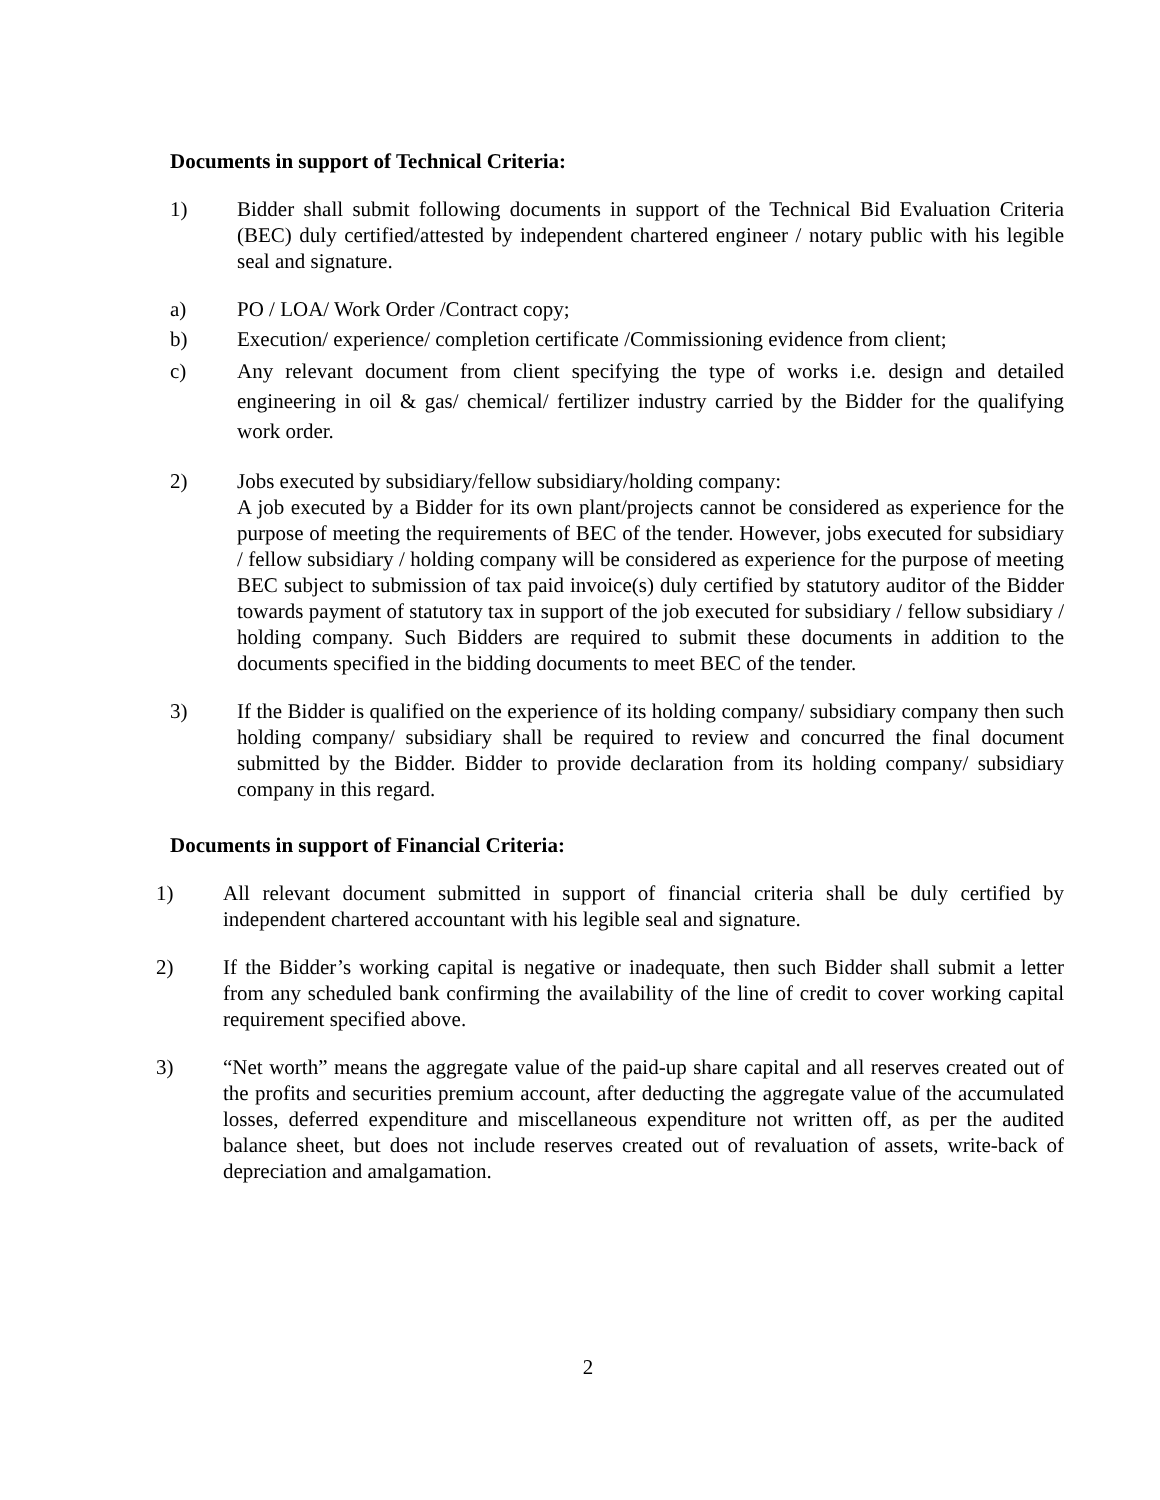Documents in support of Technical Criteria:
1) Bidder shall submit following documents in support of the Technical Bid Evaluation Criteria (BEC) duly certified/attested by independent chartered engineer / notary public with his legible seal and signature.
a) PO / LOA/ Work Order /Contract copy;
b) Execution/ experience/ completion certificate /Commissioning evidence from client;
c) Any relevant document from client specifying the type of works i.e. design and detailed engineering in oil & gas/ chemical/ fertilizer industry carried by the Bidder for the qualifying work order.
2) Jobs executed by subsidiary/fellow subsidiary/holding company:
A job executed by a Bidder for its own plant/projects cannot be considered as experience for the purpose of meeting the requirements of BEC of the tender. However, jobs executed for subsidiary / fellow subsidiary / holding company will be considered as experience for the purpose of meeting BEC subject to submission of tax paid invoice(s) duly certified by statutory auditor of the Bidder towards payment of statutory tax in support of the job executed for subsidiary / fellow subsidiary / holding company. Such Bidders are required to submit these documents in addition to the documents specified in the bidding documents to meet BEC of the tender.
3) If the Bidder is qualified on the experience of its holding company/ subsidiary company then such holding company/ subsidiary shall be required to review and concurred the final document submitted by the Bidder. Bidder to provide declaration from its holding company/ subsidiary company in this regard.
Documents in support of Financial Criteria:
1) All relevant document submitted in support of financial criteria shall be duly certified by independent chartered accountant with his legible seal and signature.
2) If the Bidder’s working capital is negative or inadequate, then such Bidder shall submit a letter from any scheduled bank confirming the availability of the line of credit to cover working capital requirement specified above.
3) “Net worth” means the aggregate value of the paid-up share capital and all reserves created out of the profits and securities premium account, after deducting the aggregate value of the accumulated losses, deferred expenditure and miscellaneous expenditure not written off, as per the audited balance sheet, but does not include reserves created out of revaluation of assets, write-back of depreciation and amalgamation.
2